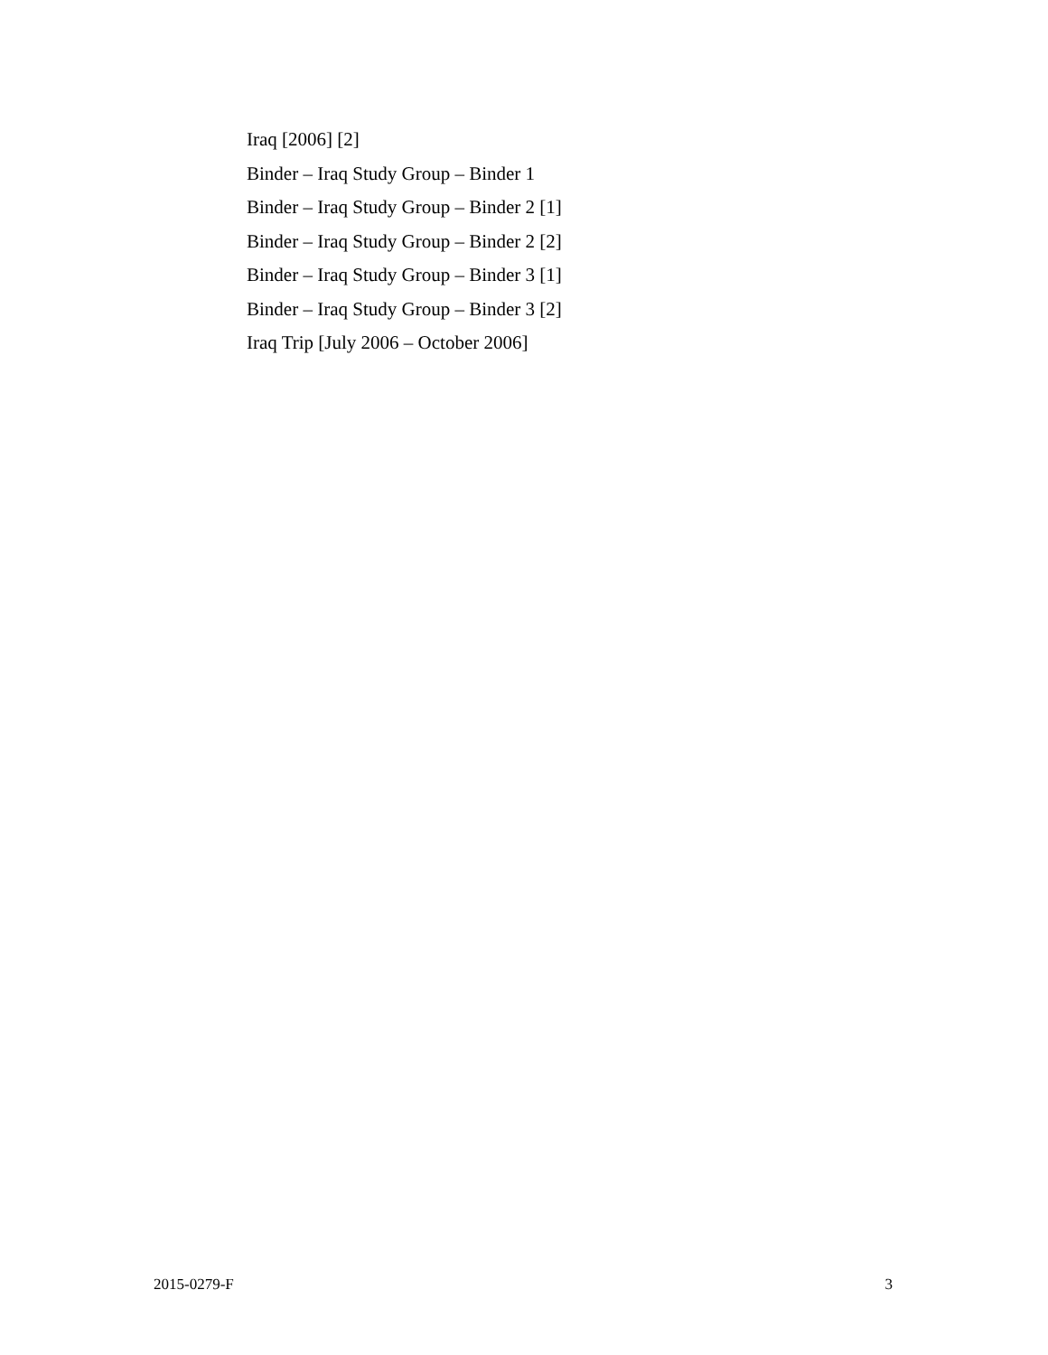Iraq [2006] [2]
Binder – Iraq Study Group – Binder 1
Binder – Iraq Study Group – Binder 2 [1]
Binder – Iraq Study Group – Binder 2 [2]
Binder – Iraq Study Group – Binder 3 [1]
Binder – Iraq Study Group – Binder 3 [2]
Iraq Trip [July 2006 – October 2006]
2015-0279-F 3